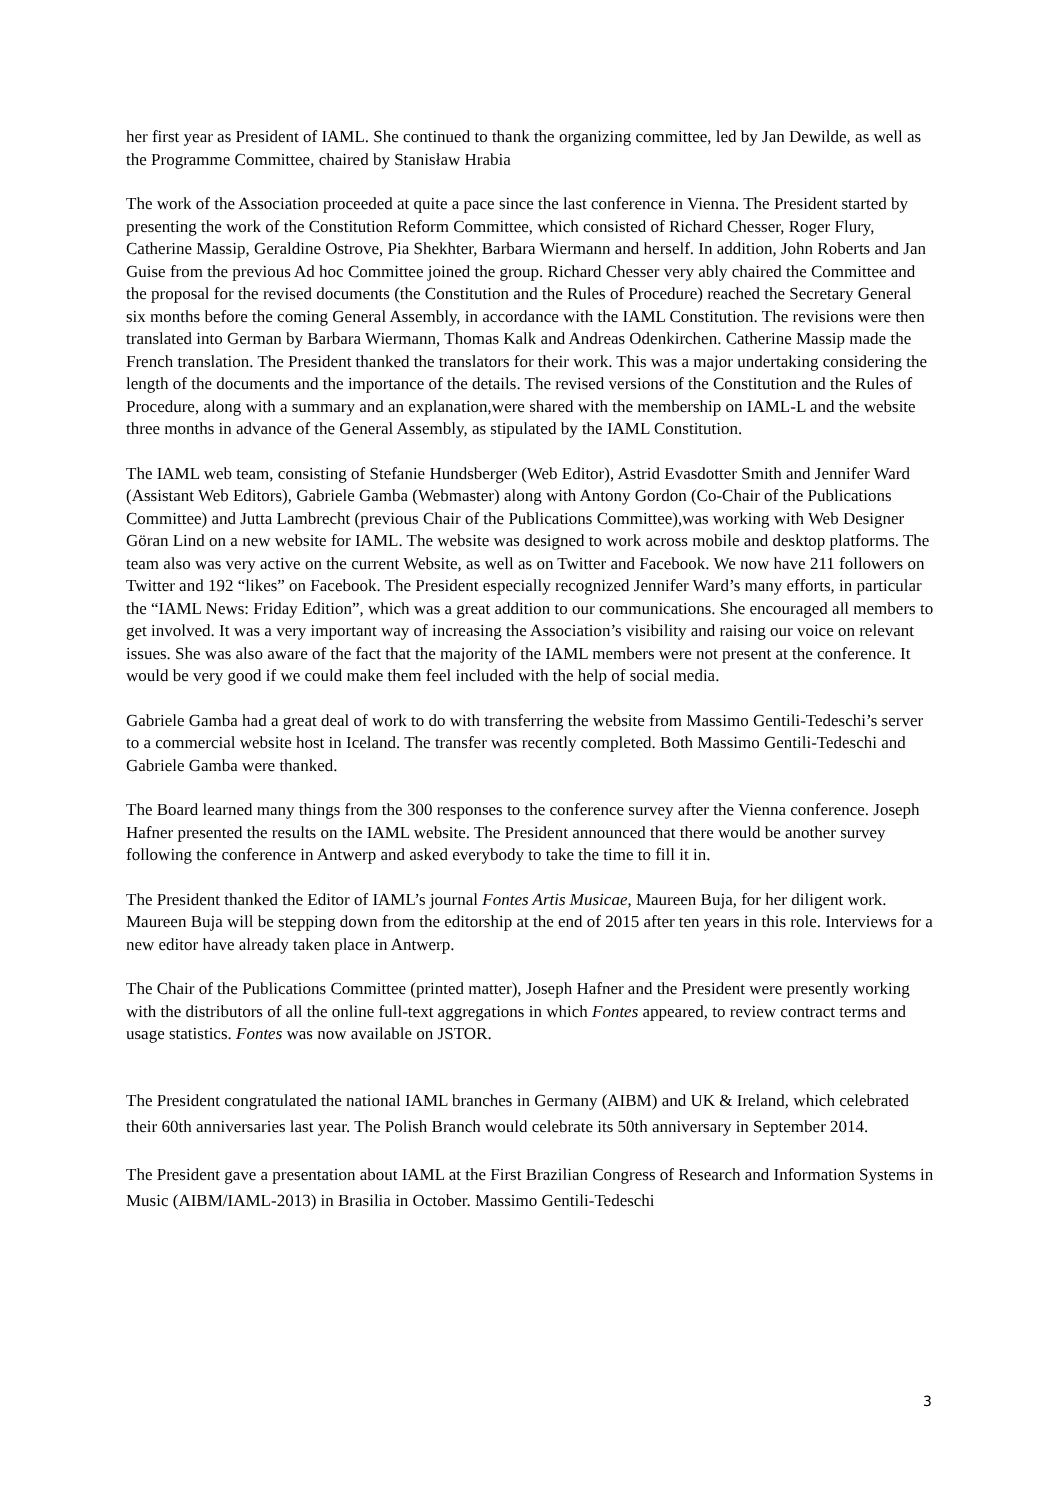her first year as President of IAML. She continued to thank the organizing committee, led by Jan Dewilde, as well as the Programme Committee, chaired by Stanisław Hrabia
The work of the Association proceeded at quite a pace since the last conference in Vienna. The President started by presenting the work of the Constitution Reform Committee, which consisted of Richard Chesser, Roger Flury, Catherine Massip, Geraldine Ostrove, Pia Shekhter, Barbara Wiermann and herself. In addition, John Roberts and Jan Guise from the previous Ad hoc Committee joined the group. Richard Chesser very ably chaired the Committee and the proposal for the revised documents (the Constitution and the Rules of Procedure) reached the Secretary General six months before the coming General Assembly, in accordance with the IAML Constitution. The revisions were then translated into German by Barbara Wiermann, Thomas Kalk and Andreas Odenkirchen. Catherine Massip made the French translation. The President thanked the translators for their work. This was a major undertaking considering the length of the documents and the importance of the details. The revised versions of the Constitution and the Rules of Procedure, along with a summary and an explanation,were shared with the membership on IAML-L and the website three months in advance of the General Assembly, as stipulated by the IAML Constitution.
The IAML web team, consisting of Stefanie Hundsberger (Web Editor), Astrid Evasdotter Smith and Jennifer Ward (Assistant Web Editors), Gabriele Gamba (Webmaster) along with Antony Gordon (Co-Chair of the Publications Committee) and Jutta Lambrecht (previous Chair of the Publications Committee),was working with Web Designer Göran Lind on a new website for IAML. The website was designed to work across mobile and desktop platforms. The team also was very active on the current Website, as well as on Twitter and Facebook. We now have 211 followers on Twitter and 192 “likes” on Facebook. The President especially recognized Jennifer Ward’s many efforts, in particular the “IAML News: Friday Edition”, which was a great addition to our communications. She encouraged all members to get involved. It was a very important way of increasing the Association’s visibility and raising our voice on relevant issues. She was also aware of the fact that the majority of the IAML members were not present at the conference. It would be very good if we could make them feel included with the help of social media.
Gabriele Gamba had a great deal of work to do with transferring the website from Massimo Gentili-Tedeschi’s server to a commercial website host in Iceland. The transfer was recently completed. Both Massimo Gentili-Tedeschi and Gabriele Gamba were thanked.
The Board learned many things from the 300 responses to the conference survey after the Vienna conference. Joseph Hafner presented the results on the IAML website. The President announced that there would be another survey following the conference in Antwerp and asked everybody to take the time to fill it in.
The President thanked the Editor of IAML’s journal Fontes Artis Musicae, Maureen Buja, for her diligent work. Maureen Buja will be stepping down from the editorship at the end of 2015 after ten years in this role. Interviews for a new editor have already taken place in Antwerp.
The Chair of the Publications Committee (printed matter), Joseph Hafner and the President were presently working with the distributors of all the online full-text aggregations in which Fontes appeared, to review contract terms and usage statistics. Fontes was now available on JSTOR.
The President congratulated the national IAML branches in Germany (AIBM) and UK & Ireland, which celebrated their 60th anniversaries last year. The Polish Branch would celebrate its 50th anniversary in September 2014.
The President gave a presentation about IAML at the First Brazilian Congress of Research and Information Systems in Music (AIBM/IAML-2013) in Brasilia in October. Massimo Gentili-Tedeschi
3